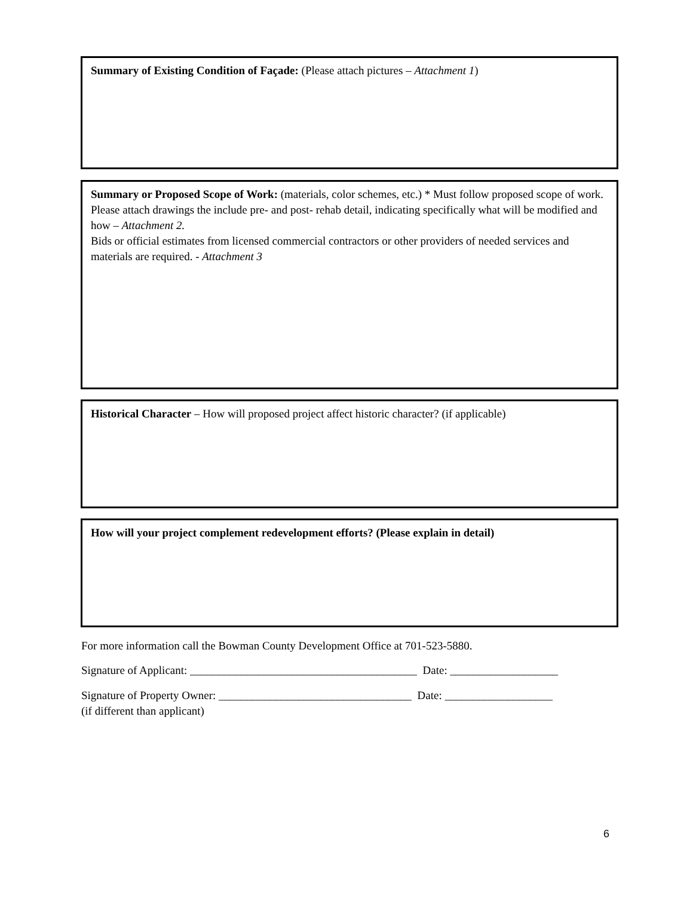Summary of Existing Condition of Façade: (Please attach pictures – Attachment 1)
Summary or Proposed Scope of Work: (materials, color schemes, etc.) * Must follow proposed scope of work.
Please attach drawings the include pre- and post- rehab detail, indicating specifically what will be modified and how – Attachment 2.
Bids or official estimates from licensed commercial contractors or other providers of needed services and materials are required. - Attachment 3
Historical Character – How will proposed project affect historic character? (if applicable)
How will your project complement redevelopment efforts? (Please explain in detail)
For more information call the Bowman County Development Office at 701-523-5880.
Signature of Applicant: ________________________________________ Date: ___________________
Signature of Property Owner: __________________________________ Date: ___________________
(if different than applicant)
6